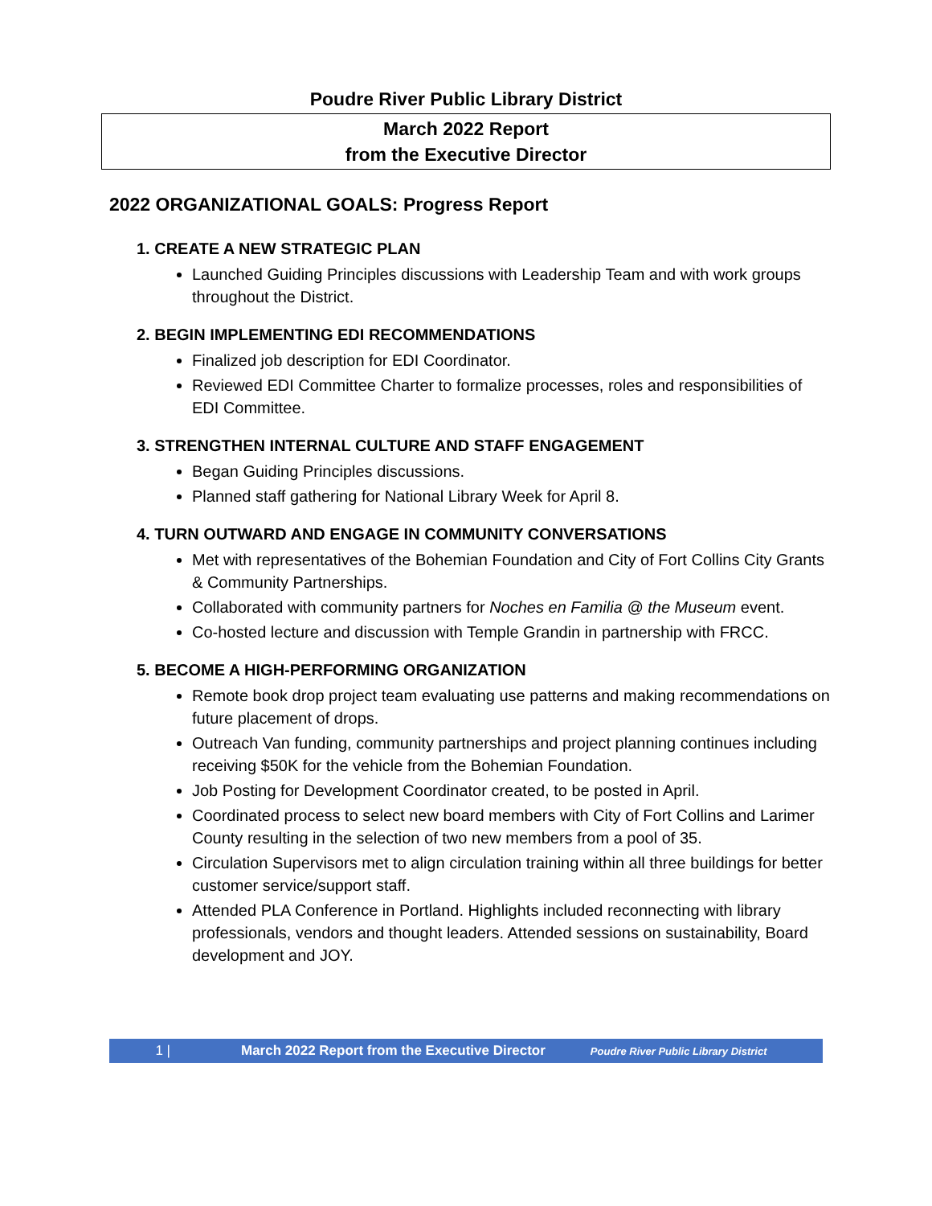Poudre River Public Library District
March 2022 Report
from the Executive Director
2022 ORGANIZATIONAL GOALS: Progress Report
1. CREATE A NEW STRATEGIC PLAN
Launched Guiding Principles discussions with Leadership Team and with work groups throughout the District.
2. BEGIN IMPLEMENTING EDI RECOMMENDATIONS
Finalized job description for EDI Coordinator.
Reviewed EDI Committee Charter to formalize processes, roles and responsibilities of EDI Committee.
3. STRENGTHEN INTERNAL CULTURE AND STAFF ENGAGEMENT
Began Guiding Principles discussions.
Planned staff gathering for National Library Week for April 8.
4. TURN OUTWARD AND ENGAGE IN COMMUNITY CONVERSATIONS
Met with representatives of the Bohemian Foundation and City of Fort Collins City Grants & Community Partnerships.
Collaborated with community partners for Noches en Familia @ the Museum event.
Co-hosted lecture and discussion with Temple Grandin in partnership with FRCC.
5. BECOME A HIGH-PERFORMING ORGANIZATION
Remote book drop project team evaluating use patterns and making recommendations on future placement of drops.
Outreach Van funding, community partnerships and project planning continues including receiving $50K for the vehicle from the Bohemian Foundation.
Job Posting for Development Coordinator created, to be posted in April.
Coordinated process to select new board members with City of Fort Collins and Larimer County resulting in the selection of two new members from a pool of 35.
Circulation Supervisors met to align circulation training within all three buildings for better customer service/support staff.
Attended PLA Conference in Portland. Highlights included reconnecting with library professionals, vendors and thought leaders. Attended sessions on sustainability, Board development and JOY.
1 | March 2022 Report from the Executive Director Poudre River Public Library District